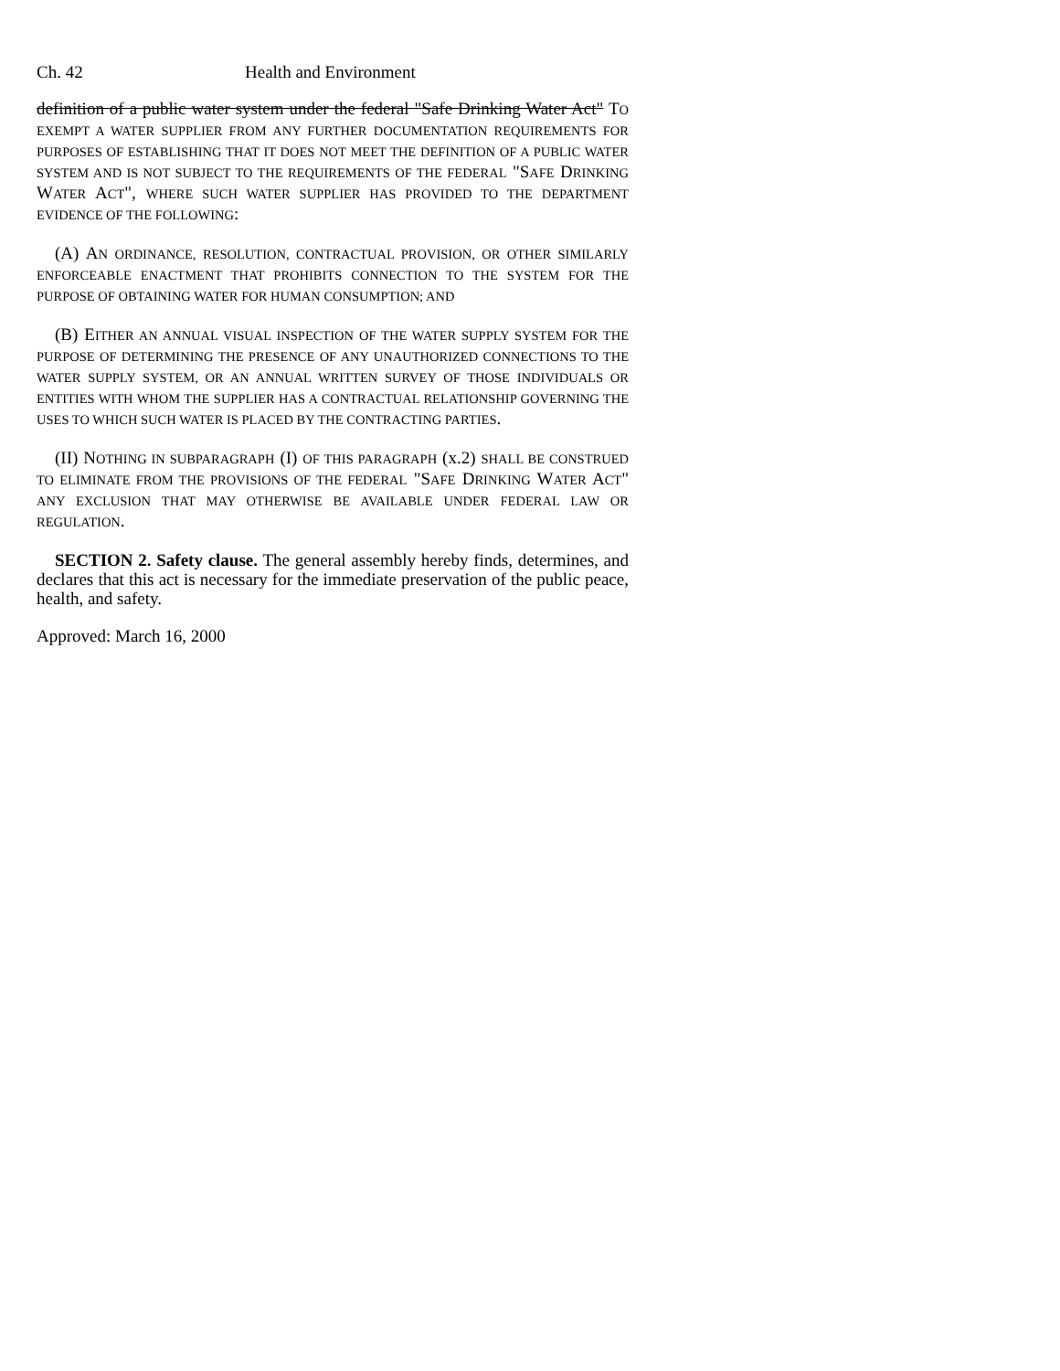Ch. 42 Health and Environment
definition of a public water system under the federal "Safe Drinking Water Act" TO EXEMPT A WATER SUPPLIER FROM ANY FURTHER DOCUMENTATION REQUIREMENTS FOR PURPOSES OF ESTABLISHING THAT IT DOES NOT MEET THE DEFINITION OF A PUBLIC WATER SYSTEM AND IS NOT SUBJECT TO THE REQUIREMENTS OF THE FEDERAL "SAFE DRINKING WATER ACT", WHERE SUCH WATER SUPPLIER HAS PROVIDED TO THE DEPARTMENT EVIDENCE OF THE FOLLOWING:
(A) AN ORDINANCE, RESOLUTION, CONTRACTUAL PROVISION, OR OTHER SIMILARLY ENFORCEABLE ENACTMENT THAT PROHIBITS CONNECTION TO THE SYSTEM FOR THE PURPOSE OF OBTAINING WATER FOR HUMAN CONSUMPTION; AND
(B) EITHER AN ANNUAL VISUAL INSPECTION OF THE WATER SUPPLY SYSTEM FOR THE PURPOSE OF DETERMINING THE PRESENCE OF ANY UNAUTHORIZED CONNECTIONS TO THE WATER SUPPLY SYSTEM, OR AN ANNUAL WRITTEN SURVEY OF THOSE INDIVIDUALS OR ENTITIES WITH WHOM THE SUPPLIER HAS A CONTRACTUAL RELATIONSHIP GOVERNING THE USES TO WHICH SUCH WATER IS PLACED BY THE CONTRACTING PARTIES.
(II) NOTHING IN SUBPARAGRAPH (I) OF THIS PARAGRAPH (x.2) SHALL BE CONSTRUED TO ELIMINATE FROM THE PROVISIONS OF THE FEDERAL "SAFE DRINKING WATER ACT" ANY EXCLUSION THAT MAY OTHERWISE BE AVAILABLE UNDER FEDERAL LAW OR REGULATION.
SECTION 2. Safety clause. The general assembly hereby finds, determines, and declares that this act is necessary for the immediate preservation of the public peace, health, and safety.
Approved: March 16, 2000